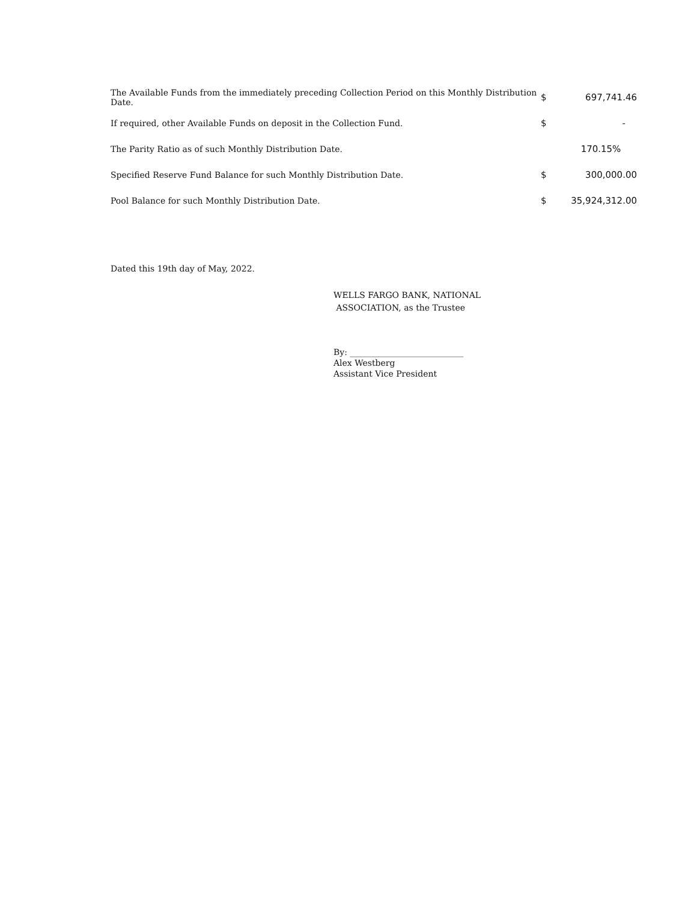| The Available Funds from the immediately preceding Collection Period on this Monthly Distribution Date. | $ | 697,741.46 |
| If required, other Available Funds on deposit in the Collection Fund. | $ | - |
| The Parity Ratio as of such Monthly Distribution Date. | | 170.15% |
| Specified Reserve Fund Balance for such Monthly Distribution Date. | $ | 300,000.00 |
| Pool Balance for such Monthly Distribution Date. | $ | 35,924,312.00 |
Dated this 19th day of May, 2022.
WELLS FARGO BANK, NATIONAL
ASSOCIATION, as the Trustee
By: ___________________________
Alex Westberg
Assistant Vice President